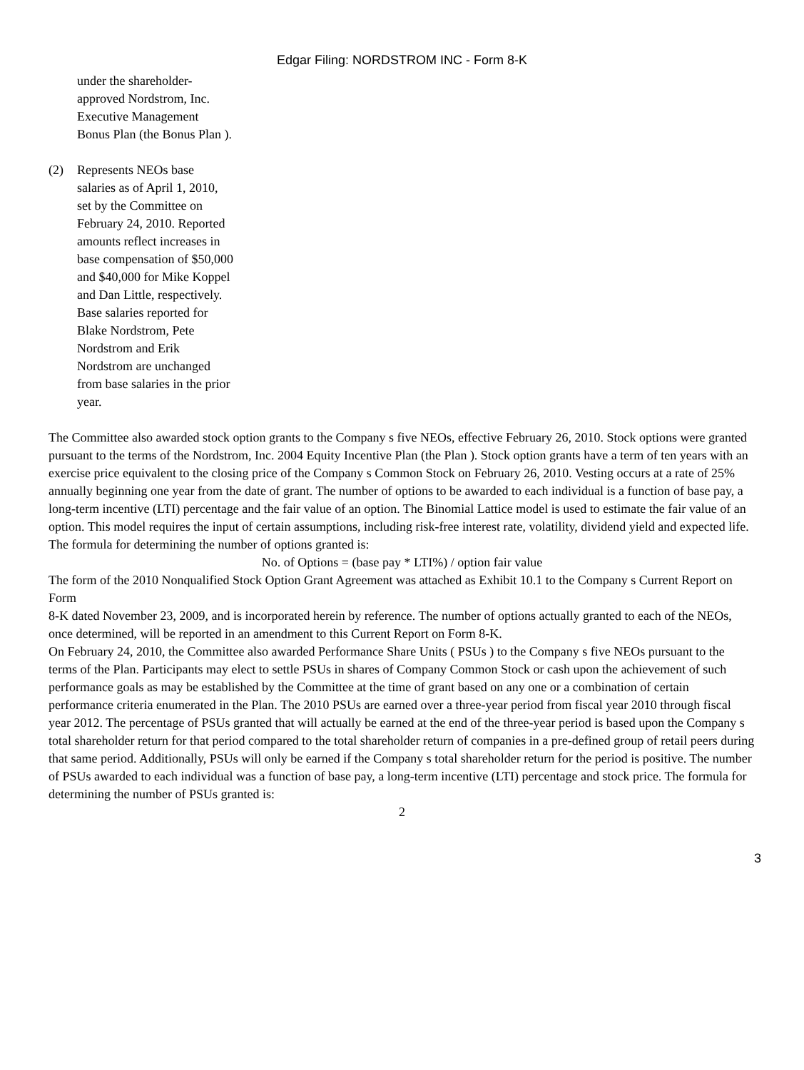Edgar Filing: NORDSTROM INC - Form 8-K
under the shareholder-approved Nordstrom, Inc. Executive Management Bonus Plan (the Bonus Plan ).
(2) Represents NEOs base salaries as of April 1, 2010, set by the Committee on February 24, 2010. Reported amounts reflect increases in base compensation of $50,000 and $40,000 for Mike Koppel and Dan Little, respectively. Base salaries reported for Blake Nordstrom, Pete Nordstrom and Erik Nordstrom are unchanged from base salaries in the prior year.
The Committee also awarded stock option grants to the Company s five NEOs, effective February 26, 2010. Stock options were granted pursuant to the terms of the Nordstrom, Inc. 2004 Equity Incentive Plan (the Plan ). Stock option grants have a term of ten years with an exercise price equivalent to the closing price of the Company s Common Stock on February 26, 2010. Vesting occurs at a rate of 25% annually beginning one year from the date of grant. The number of options to be awarded to each individual is a function of base pay, a long-term incentive (LTI) percentage and the fair value of an option. The Binomial Lattice model is used to estimate the fair value of an option. This model requires the input of certain assumptions, including risk-free interest rate, volatility, dividend yield and expected life. The formula for determining the number of options granted is:
No. of Options = (base pay * LTI%) / option fair value
The form of the 2010 Nonqualified Stock Option Grant Agreement was attached as Exhibit 10.1 to the Company s Current Report on Form
8-K dated November 23, 2009, and is incorporated herein by reference. The number of options actually granted to each of the NEOs, once determined, will be reported in an amendment to this Current Report on Form 8-K.
On February 24, 2010, the Committee also awarded Performance Share Units ( PSUs ) to the Company s five NEOs pursuant to the terms of the Plan. Participants may elect to settle PSUs in shares of Company Common Stock or cash upon the achievement of such performance goals as may be established by the Committee at the time of grant based on any one or a combination of certain performance criteria enumerated in the Plan. The 2010 PSUs are earned over a three-year period from fiscal year 2010 through fiscal year 2012. The percentage of PSUs granted that will actually be earned at the end of the three-year period is based upon the Company s total shareholder return for that period compared to the total shareholder return of companies in a pre-defined group of retail peers during that same period. Additionally, PSUs will only be earned if the Company s total shareholder return for the period is positive. The number of PSUs awarded to each individual was a function of base pay, a long-term incentive (LTI) percentage and stock price. The formula for determining the number of PSUs granted is:
2
3